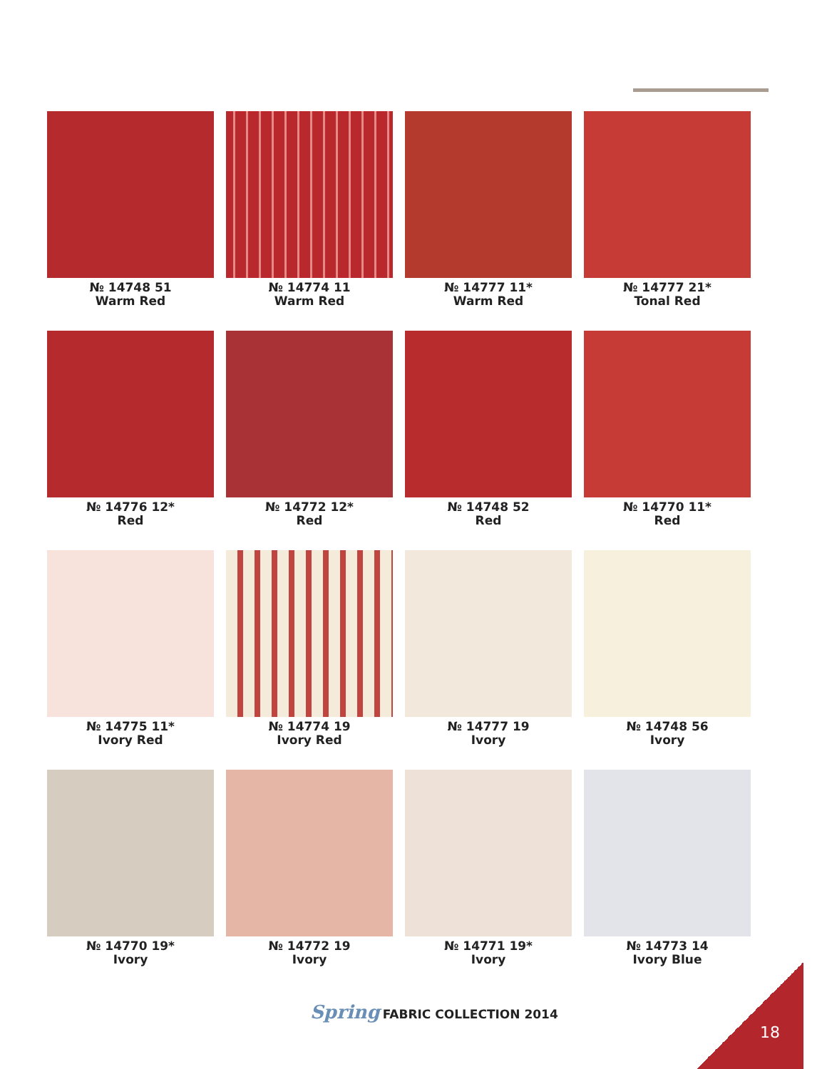№ 14748 51
Warm Red
№ 14774 11
Warm Red
№ 14777 11*
Warm Red
№ 14777 21*
Tonal Red
№ 14776 12*
Red
№ 14772 12*
Red
№ 14748 52
Red
№ 14770 11*
Red
№ 14775 11*
Ivory Red
№ 14774 19
Ivory Red
№ 14777 19
Ivory
№ 14748 56
Ivory
№ 14770 19*
Ivory
№ 14772 19
Ivory
№ 14771 19*
Ivory
№ 14773 14
Ivory Blue
Spring FABRIC COLLECTION 2014
18